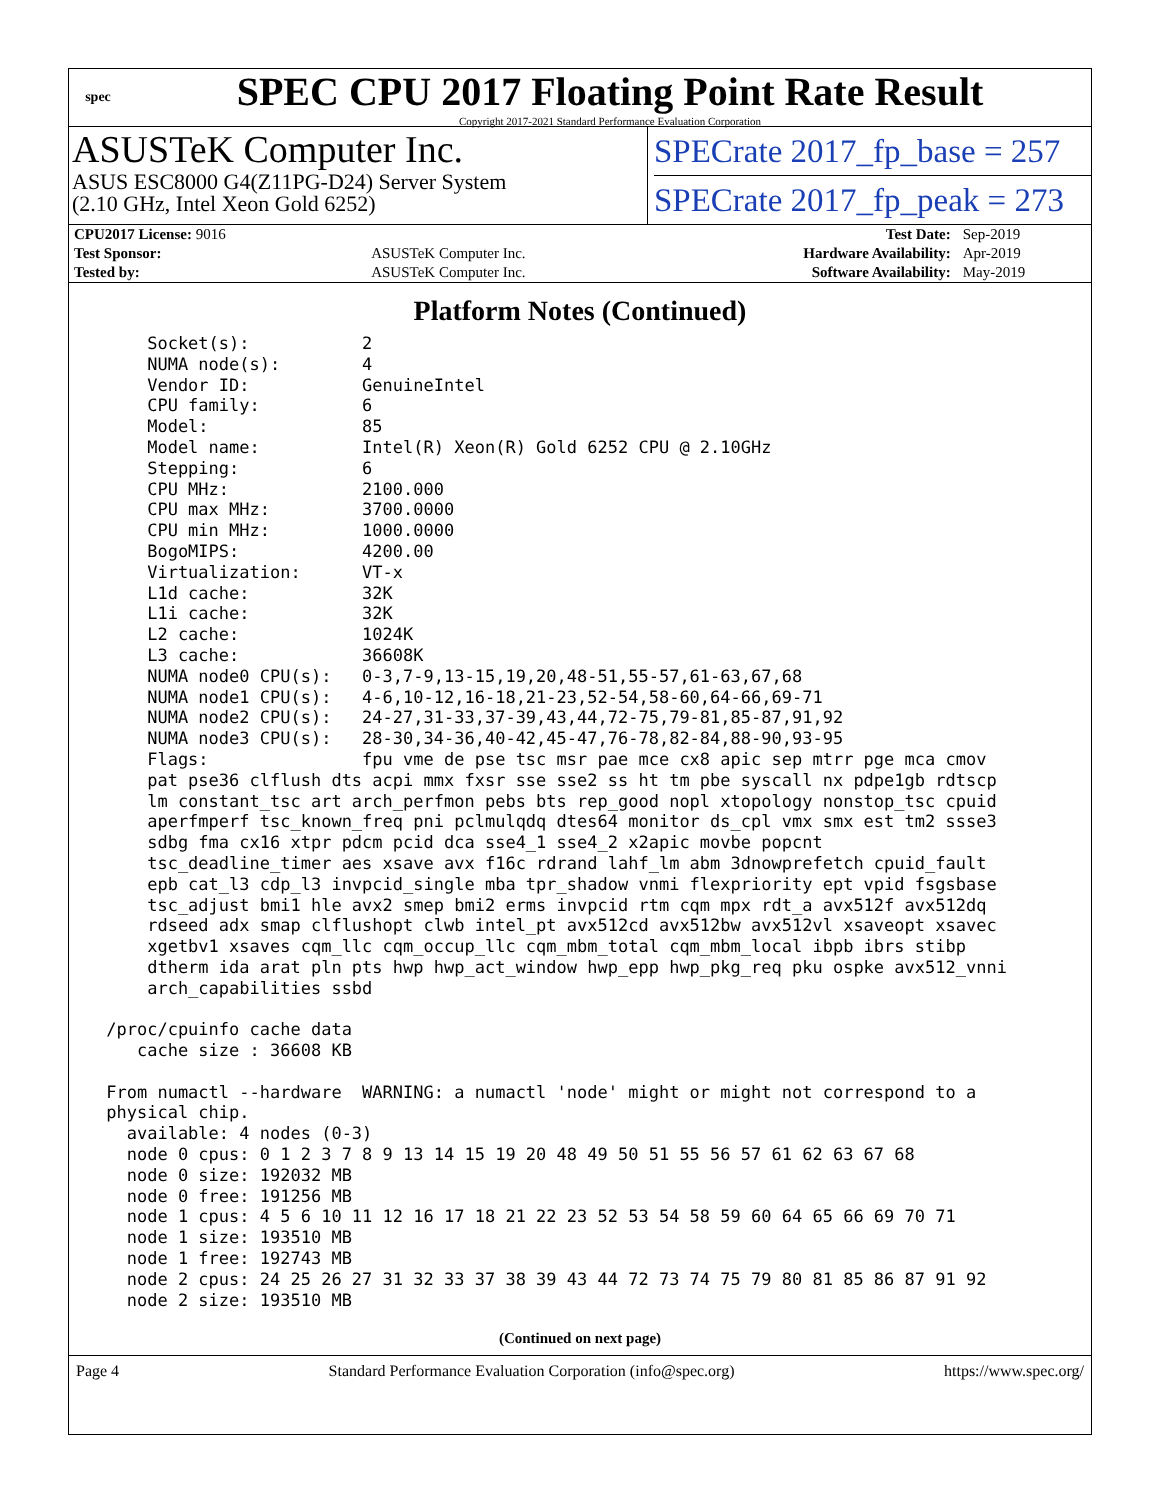spec
SPEC CPU 2017 Floating Point Rate Result
Copyright 2017-2021 Standard Performance Evaluation Corporation
ASUSTeK Computer Inc.
ASUS ESC8000 G4(Z11PG-D24) Server System
(2.10 GHz, Intel Xeon Gold 6252)
SPECrate 2017_fp_base = 257
SPECrate 2017_fp_peak = 273
| CPU2017 License: 9016 | | Test Date: | Sep-2019 |
| Test Sponsor: | ASUSTeK Computer Inc. | Hardware Availability: | Apr-2019 |
| Tested by: | ASUSTeK Computer Inc. | Software Availability: | May-2019 |
Platform Notes (Continued)
     Socket(s):           2
     NUMA node(s):        4
     Vendor ID:           GenuineIntel
     CPU family:          6
     Model:               85
     Model name:          Intel(R) Xeon(R) Gold 6252 CPU @ 2.10GHz
     Stepping:            6
     CPU MHz:             2100.000
     CPU max MHz:         3700.0000
     CPU min MHz:         1000.0000
     BogoMIPS:            4200.00
     Virtualization:      VT-x
     L1d cache:           32K
     L1i cache:           32K
     L2 cache:            1024K
     L3 cache:            36608K
     NUMA node0 CPU(s):   0-3,7-9,13-15,19,20,48-51,55-57,61-63,67,68
     NUMA node1 CPU(s):   4-6,10-12,16-18,21-23,52-54,58-60,64-66,69-71
     NUMA node2 CPU(s):   24-27,31-33,37-39,43,44,72-75,79-81,85-87,91,92
     NUMA node3 CPU(s):   28-30,34-36,40-42,45-47,76-78,82-84,88-90,93-95
     Flags:               fpu vme de pse tsc msr pae mce cx8 apic sep mtrr pge mca cmov
     pat pse36 clflush dts acpi mmx fxsr sse sse2 ss ht tm pbe syscall nx pdpe1gb rdtscp
     lm constant_tsc art arch_perfmon pebs bts rep_good nopl xtopology nonstop_tsc cpuid
     aperfmperf tsc_known_freq pni pclmulqdq dtes64 monitor ds_cpl vmx smx est tm2 ssse3
     sdbg fma cx16 xtpr pdcm pcid dca sse4_1 sse4_2 x2apic movbe popcnt
     tsc_deadline_timer aes xsave avx f16c rdrand lahf_lm abm 3dnowprefetch cpuid_fault
     epb cat_l3 cdp_l3 invpcid_single mba tpr_shadow vnmi flexpriority ept vpid fsgsbase
     tsc_adjust bmi1 hle avx2 smep bmi2 erms invpcid rtm cqm mpx rdt_a avx512f avx512dq
     rdseed adx smap clflushopt clwb intel_pt avx512cd avx512bw avx512vl xsaveopt xsavec
     xgetbv1 xsaves cqm_llc cqm_occup_llc cqm_mbm_total cqm_mbm_local ibpb ibrs stibp
     dtherm ida arat pln pts hwp hwp_act_window hwp_epp hwp_pkg_req pku ospke avx512_vnni
     arch_capabilities ssbd

 /proc/cpuinfo cache data
    cache size : 36608 KB

 From numactl --hardware  WARNING: a numactl 'node' might or might not correspond to a
 physical chip.
   available: 4 nodes (0-3)
   node 0 cpus: 0 1 2 3 7 8 9 13 14 15 19 20 48 49 50 51 55 56 57 61 62 63 67 68
   node 0 size: 192032 MB
   node 0 free: 191256 MB
   node 1 cpus: 4 5 6 10 11 12 16 17 18 21 22 23 52 53 54 58 59 60 64 65 66 69 70 71
   node 1 size: 193510 MB
   node 1 free: 192743 MB
   node 2 cpus: 24 25 26 27 31 32 33 37 38 39 43 44 72 73 74 75 79 80 81 85 86 87 91 92
   node 2 size: 193510 MB
(Continued on next page)
Page 4 Standard Performance Evaluation Corporation (info@spec.org) https://www.spec.org/